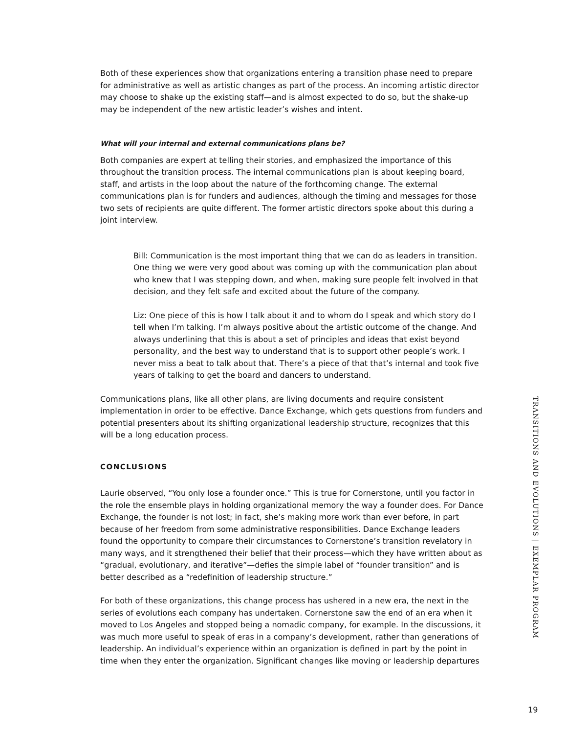Both of these experiences show that organizations entering a transition phase need to prepare for administrative as well as artistic changes as part of the process. An incoming artistic director may choose to shake up the existing staff—and is almost expected to do so, but the shake-up may be independent of the new artistic leader’s wishes and intent.
What will your internal and external communications plans be?
Both companies are expert at telling their stories, and emphasized the importance of this throughout the transition process. The internal communications plan is about keeping board, staff, and artists in the loop about the nature of the forthcoming change. The external communications plan is for funders and audiences, although the timing and messages for those two sets of recipients are quite different. The former artistic directors spoke about this during a joint interview.
Bill: Communication is the most important thing that we can do as leaders in transition. One thing we were very good about was coming up with the communication plan about who knew that I was stepping down, and when, making sure people felt involved in that decision, and they felt safe and excited about the future of the company.
Liz: One piece of this is how I talk about it and to whom do I speak and which story do I tell when I’m talking. I’m always positive about the artistic outcome of the change. And always underlining that this is about a set of principles and ideas that exist beyond personality, and the best way to understand that is to support other people’s work. I never miss a beat to talk about that. There’s a piece of that that’s internal and took five years of talking to get the board and dancers to understand.
Communications plans, like all other plans, are living documents and require consistent implementation in order to be effective. Dance Exchange, which gets questions from funders and potential presenters about its shifting organizational leadership structure, recognizes that this will be a long education process.
CONCLUSIONS
Laurie observed, “You only lose a founder once.” This is true for Cornerstone, until you factor in the role the ensemble plays in holding organizational memory the way a founder does. For Dance Exchange, the founder is not lost; in fact, she’s making more work than ever before, in part because of her freedom from some administrative responsibilities. Dance Exchange leaders found the opportunity to compare their circumstances to Cornerstone’s transition revelatory in many ways, and it strengthened their belief that their process—which they have written about as “gradual, evolutionary, and iterative”—defies the simple label of “founder transition” and is better described as a “redefinition of leadership structure.”
For both of these organizations, this change process has ushered in a new era, the next in the series of evolutions each company has undertaken. Cornerstone saw the end of an era when it moved to Los Angeles and stopped being a nomadic company, for example. In the discussions, it was much more useful to speak of eras in a company’s development, rather than generations of leadership. An individual’s experience within an organization is defined in part by the point in time when they enter the organization. Significant changes like moving or leadership departures
TRANSITIONS AND EVOLUTIONS | EXEMPLAR PROGRAM
19